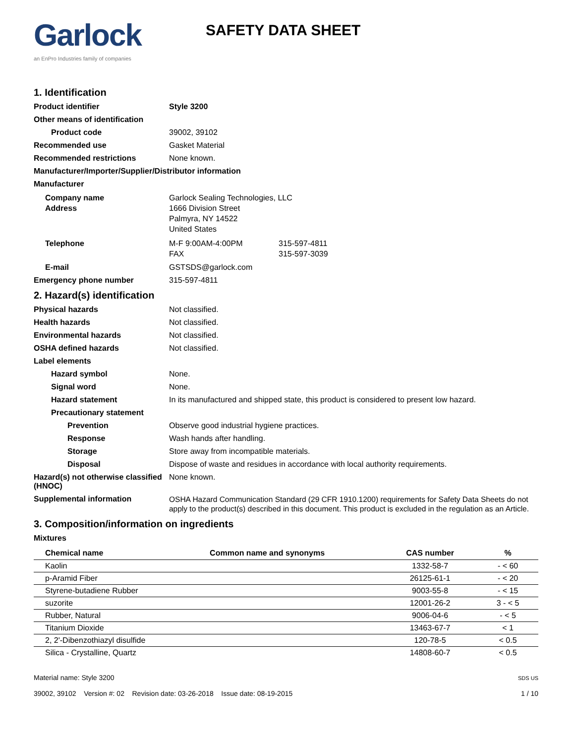Garlock
an EnPro Industries family of companies
SAFETY DATA SHEET
1. Identification
Product identifier Style 3200
Other means of identification
Product code 39002, 39102
Recommended use Gasket Material
Recommended restrictions None known.
Manufacturer/Importer/Supplier/Distributor information
Manufacturer
Company name
Address
Garlock Sealing Technologies, LLC
1666 Division Street
Palmyra, NY 14522
United States
Telephone M-F 9:00AM-4:00PM
FAX
315-597-4811
315-597-3039
E-mail GSTSDS@garlock.com
Emergency phone number 315-597-4811
2. Hazard(s) identification
Physical hazards Not classified.
Health hazards Not classified.
Environmental hazards Not classified.
OSHA defined hazards Not classified.
Label elements
Hazard symbol None.
Signal word None.
Hazard statement In its manufactured and shipped state, this product is considered to present low hazard.
Precautionary statement
Prevention Observe good industrial hygiene practices.
Response Wash hands after handling.
Storage Store away from incompatible materials.
Disposal Dispose of waste and residues in accordance with local authority requirements.
Hazard(s) not otherwise classified (HNOC)
None known.
Supplemental information
OSHA Hazard Communication Standard (29 CFR 1910.1200) requirements for Safety Data Sheets do not apply to the product(s) described in this document. This product is excluded in the regulation as an Article.
3. Composition/information on ingredients
Mixtures
| Chemical name | Common name and synonyms | CAS number | % |
| --- | --- | --- | --- |
| Kaolin | | 1332-58-7 | - < 60 |
| p-Aramid Fiber | | 26125-61-1 | - < 20 |
| Styrene-butadiene Rubber | | 9003-55-8 | - < 15 |
| suzorite | | 12001-26-2 | 3 - < 5 |
| Rubber, Natural | | 9006-04-6 | - < 5 |
| Titanium Dioxide | | 13463-67-7 | < 1 |
| 2, 2'-Dibenzothiazyl disulfide | | 120-78-5 | < 0.5 |
| Silica - Crystalline, Quartz | | 14808-60-7 | < 0.5 |
Material name: Style 3200
39002, 39102 Version #: 02 Revision date: 03-26-2018 Issue date: 08-19-2015
SDS US
1 / 10